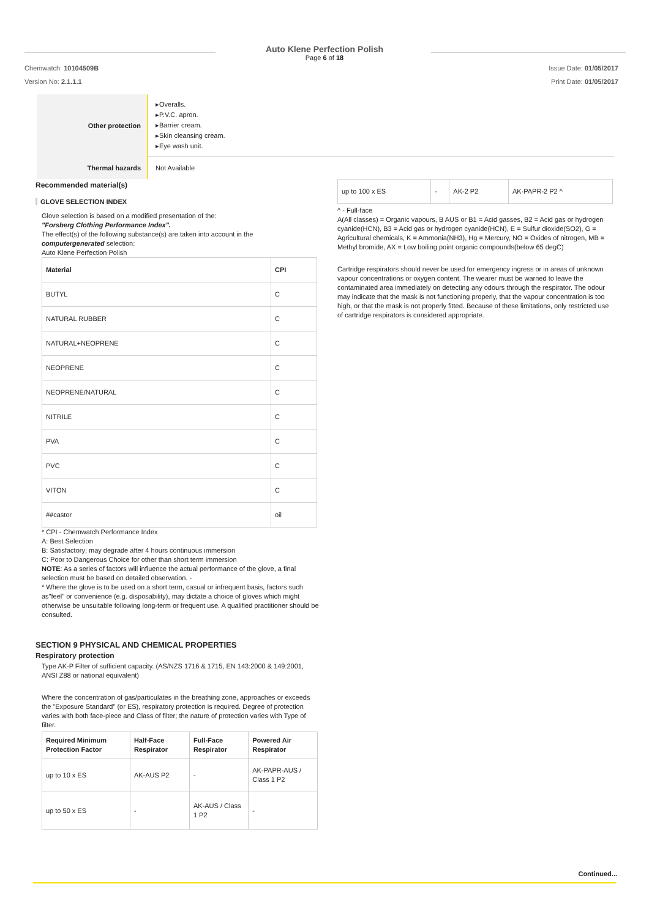Auto Klene Perfection Polish
Page 6 of 18
Chemwatch: 10104509B Issue Date: 01/05/2017
Version No: 2.1.1.1 Print Date: 01/05/2017
| Other protection | ▸Overalls. ▸P.V.C. apron. ▸Barrier cream. ▸Skin cleansing cream. ▸Eye wash unit. |
| Thermal hazards | Not Available |
Recommended material(s)
GLOVE SELECTION INDEX
Glove selection is based on a modified presentation of the:
"Forsberg Clothing Performance Index".
The effect(s) of the following substance(s) are taken into account in the
computergenerated selection:
Auto Klene Perfection Polish
| Material | CPI |
| --- | --- |
| BUTYL | C |
| NATURAL RUBBER | C |
| NATURAL+NEOPRENE | C |
| NEOPRENE | C |
| NEOPRENE/NATURAL | C |
| NITRILE | C |
| PVA | C |
| PVC | C |
| VITON | C |
| ##castor | oil |
* CPI - Chemwatch Performance Index
A: Best Selection
B: Satisfactory; may degrade after 4 hours continuous immersion
C: Poor to Dangerous Choice for other than short term immersion
NOTE: As a series of factors will influence the actual performance of the glove, a final selection must be based on detailed observation. -
* Where the glove is to be used on a short term, casual or infrequent basis, factors such as"feel" or convenience (e.g. disposability), may dictate a choice of gloves which might otherwise be unsuitable following long-term or frequent use. A qualified practitioner should be consulted.
SECTION 9 PHYSICAL AND CHEMICAL PROPERTIES
Respiratory protection
Type AK-P Filter of sufficient capacity. (AS/NZS 1716 & 1715, EN 143:2000 & 149:2001, ANSI Z88 or national equivalent)
Where the concentration of gas/particulates in the breathing zone, approaches or exceeds the "Exposure Standard" (or ES), respiratory protection is required. Degree of protection varies with both face-piece and Class of filter; the nature of protection varies with Type of filter.
| Required Minimum Protection Factor | Half-Face Respirator | Full-Face Respirator | Powered Air Respirator |
| --- | --- | --- | --- |
| up to 10 x ES | AK-AUS P2 | - | AK-PAPR-AUS / Class 1 P2 |
| up to 50 x ES | - | AK-AUS / Class 1 P2 | - |
| up to 100 x ES | - | AK-2 P2 | AK-PAPR-2 P2 ^ |
^ - Full-face
A(All classes) = Organic vapours, B AUS or B1 = Acid gasses, B2 = Acid gas or hydrogen cyanide(HCN), B3 = Acid gas or hydrogen cyanide(HCN), E = Sulfur dioxide(SO2), G = Agricultural chemicals, K = Ammonia(NH3), Hg = Mercury, NO = Oxides of nitrogen, MB = Methyl bromide, AX = Low boiling point organic compounds(below 65 degC)
Cartridge respirators should never be used for emergency ingress or in areas of unknown vapour concentrations or oxygen content. The wearer must be warned to leave the contaminated area immediately on detecting any odours through the respirator. The odour may indicate that the mask is not functioning properly, that the vapour concentration is too high, or that the mask is not properly fitted. Because of these limitations, only restricted use of cartridge respirators is considered appropriate.
Continued...